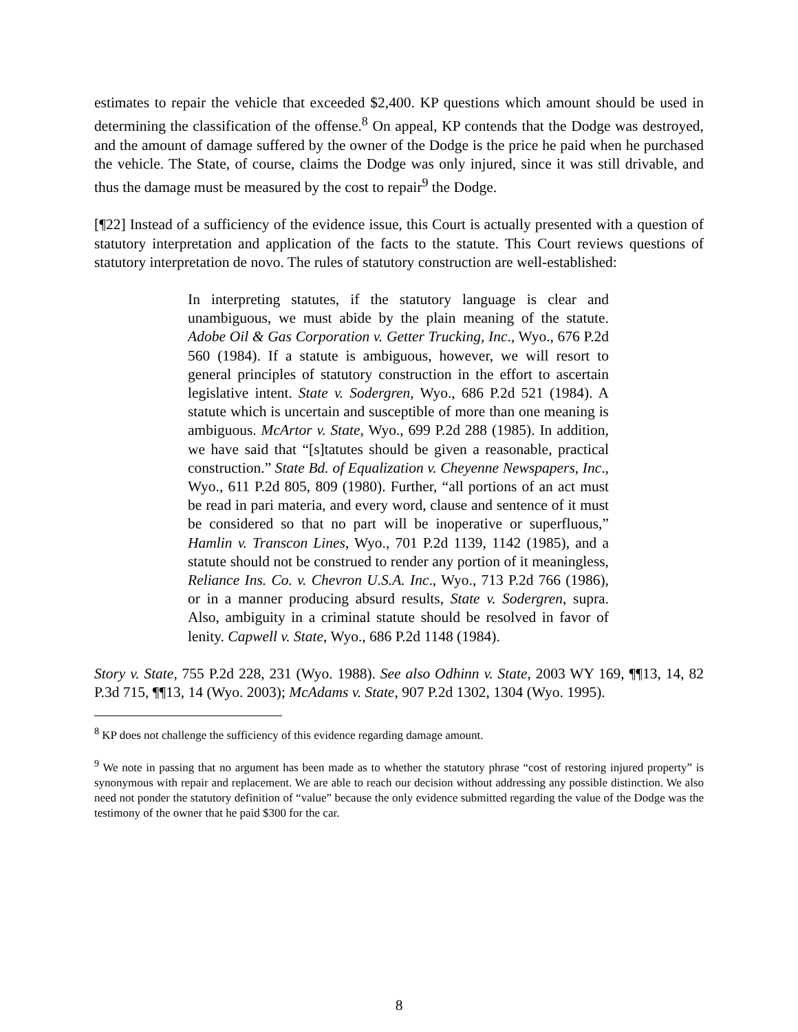estimates to repair the vehicle that exceeded $2,400. KP questions which amount should be used in determining the classification of the offense.<sup>8</sup> On appeal, KP contends that the Dodge was destroyed, and the amount of damage suffered by the owner of the Dodge is the price he paid when he purchased the vehicle. The State, of course, claims the Dodge was only injured, since it was still drivable, and thus the damage must be measured by the cost to repair<sup>9</sup> the Dodge.
[¶22] Instead of a sufficiency of the evidence issue, this Court is actually presented with a question of statutory interpretation and application of the facts to the statute. This Court reviews questions of statutory interpretation de novo. The rules of statutory construction are well-established:
In interpreting statutes, if the statutory language is clear and unambiguous, we must abide by the plain meaning of the statute. Adobe Oil & Gas Corporation v. Getter Trucking, Inc., Wyo., 676 P.2d 560 (1984). If a statute is ambiguous, however, we will resort to general principles of statutory construction in the effort to ascertain legislative intent. State v. Sodergren, Wyo., 686 P.2d 521 (1984). A statute which is uncertain and susceptible of more than one meaning is ambiguous. McArtor v. State, Wyo., 699 P.2d 288 (1985). In addition, we have said that “[s]tatutes should be given a reasonable, practical construction.” State Bd. of Equalization v. Cheyenne Newspapers, Inc., Wyo., 611 P.2d 805, 809 (1980). Further, “all portions of an act must be read in pari materia, and every word, clause and sentence of it must be considered so that no part will be inoperative or superfluous,” Hamlin v. Transcon Lines, Wyo., 701 P.2d 1139, 1142 (1985), and a statute should not be construed to render any portion of it meaningless, Reliance Ins. Co. v. Chevron U.S.A. Inc., Wyo., 713 P.2d 766 (1986), or in a manner producing absurd results, State v. Sodergren, supra. Also, ambiguity in a criminal statute should be resolved in favor of lenity. Capwell v. State, Wyo., 686 P.2d 1148 (1984).
Story v. State, 755 P.2d 228, 231 (Wyo. 1988). See also Odhinn v. State, 2003 WY 169, ¶¶13, 14, 82 P.3d 715, ¶¶13, 14 (Wyo. 2003); McAdams v. State, 907 P.2d 1302, 1304 (Wyo. 1995).
<sup>8</sup> KP does not challenge the sufficiency of this evidence regarding damage amount.
<sup>9</sup> We note in passing that no argument has been made as to whether the statutory phrase “cost of restoring injured property” is synonymous with repair and replacement. We are able to reach our decision without addressing any possible distinction. We also need not ponder the statutory definition of “value” because the only evidence submitted regarding the value of the Dodge was the testimony of the owner that he paid $300 for the car.
8